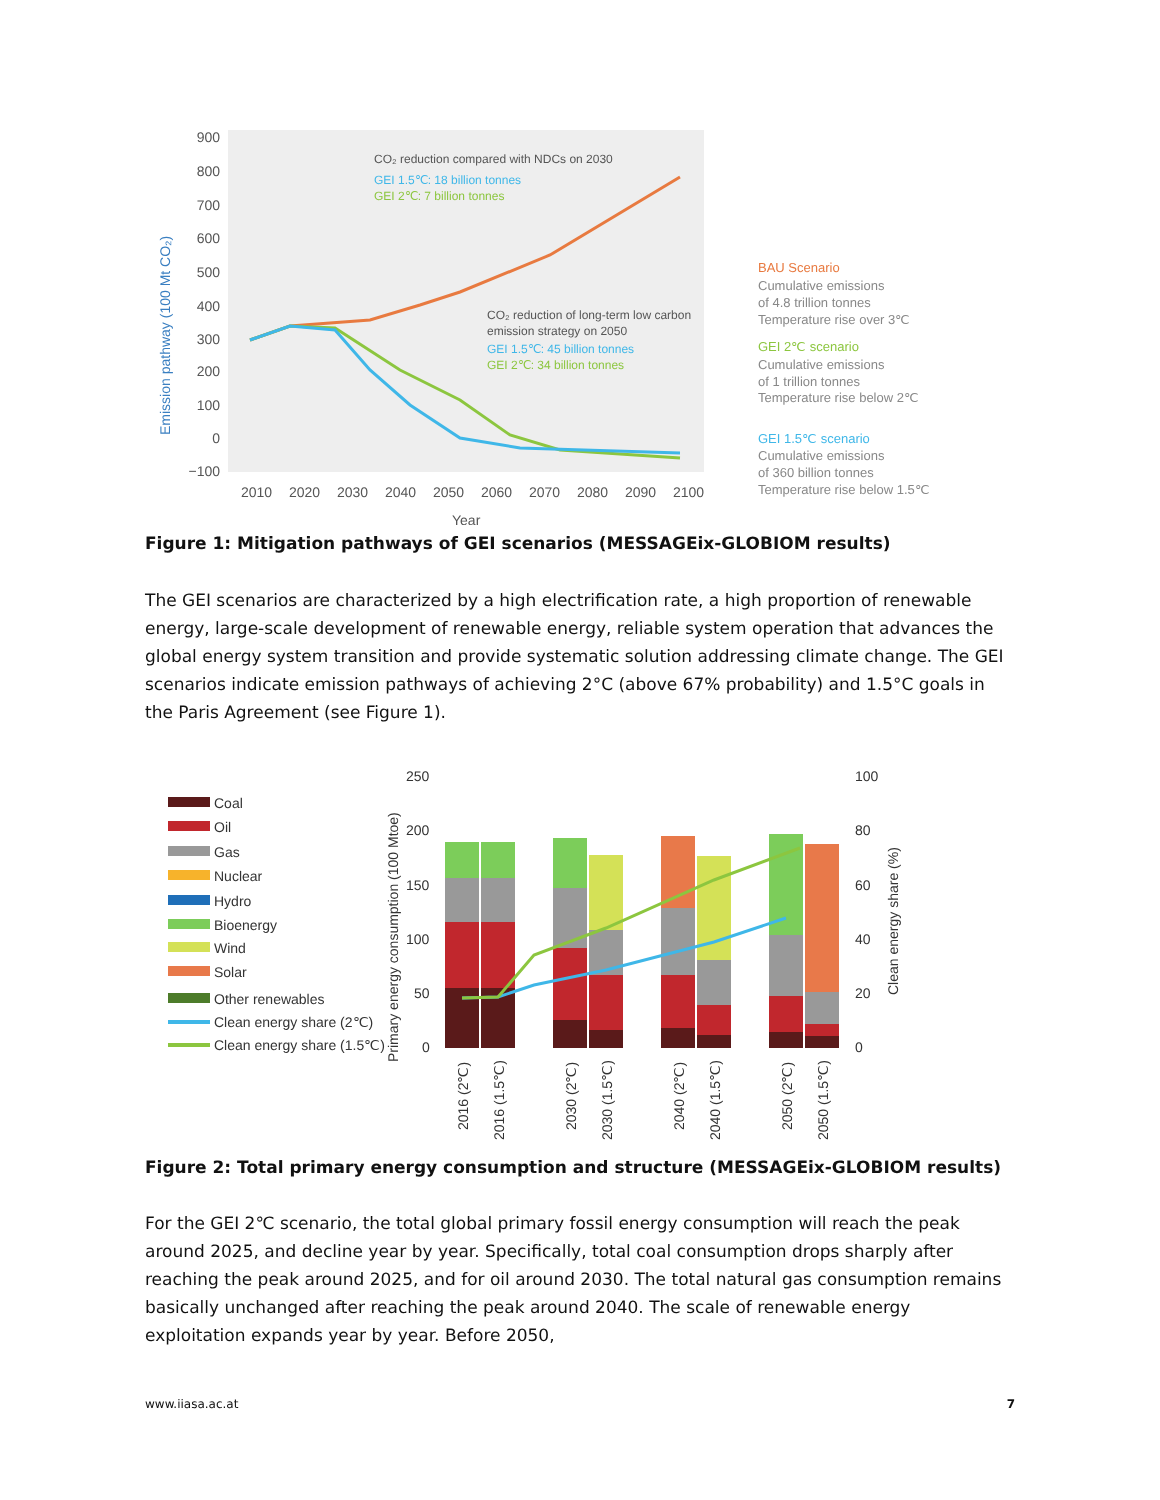900
800
700
600
500
400
300
200
100
0
−100
2010
2020
2030
2040
2050
2060
2070
2080
2090
2100
Year
Emission pathway (100 Mt CO₂)
CO₂ reduction compared with NDCs on 2030
GEI 1.5℃: 18 billion tonnes
GEI 2℃: 7 billion tonnes
CO₂ reduction of long-term low carbon
emission strategy on 2050
GEI 1.5℃: 45 billion tonnes
GEI 2℃: 34 billion tonnes
BAU Scenario
Cumulative emissions
of 4.8 trillion tonnes
Temperature rise over 3℃
GEI 2℃ scenario
Cumulative emissions
of 1 trillion tonnes
Temperature rise below 2℃
GEI 1.5℃ scenario
Cumulative emissions
of 360 billion tonnes
Temperature rise below 1.5℃
Figure 1: Mitigation pathways of GEI scenarios (MESSAGEix-GLOBIOM results)
The GEI scenarios are characterized by a high electrification rate, a high proportion of renewable energy, large-scale development of renewable energy, reliable system operation that advances the global energy system transition and provide systematic solution addressing climate change. The GEI scenarios indicate emission pathways of achieving 2°C (above 67% probability) and 1.5°C goals in the Paris Agreement (see Figure 1).
Coal
Oil
Gas
Nuclear
Hydro
Bioenergy
Wind
Solar
Other renewables
Clean energy share (2℃)
Clean energy share (1.5℃)
250
200
150
100
50
0
100
80
60
40
20
0
Primary energy consumption (100 Mtoe)
Clean energy share (%)
2016 (2℃)
2016 (1.5℃)
2030 (2℃)
2030 (1.5℃)
2040 (2℃)
2040 (1.5℃)
2050 (2℃)
2050 (1.5℃)
Figure 2: Total primary energy consumption and structure (MESSAGEix-GLOBIOM results)
For the GEI 2℃ scenario, the total global primary fossil energy consumption will reach the peak around 2025, and decline year by year. Specifically, total coal consumption drops sharply after reaching the peak around 2025, and for oil around 2030. The total natural gas consumption remains basically unchanged after reaching the peak around 2040. The scale of renewable energy exploitation expands year by year. Before 2050,
www.iiasa.ac.at 7